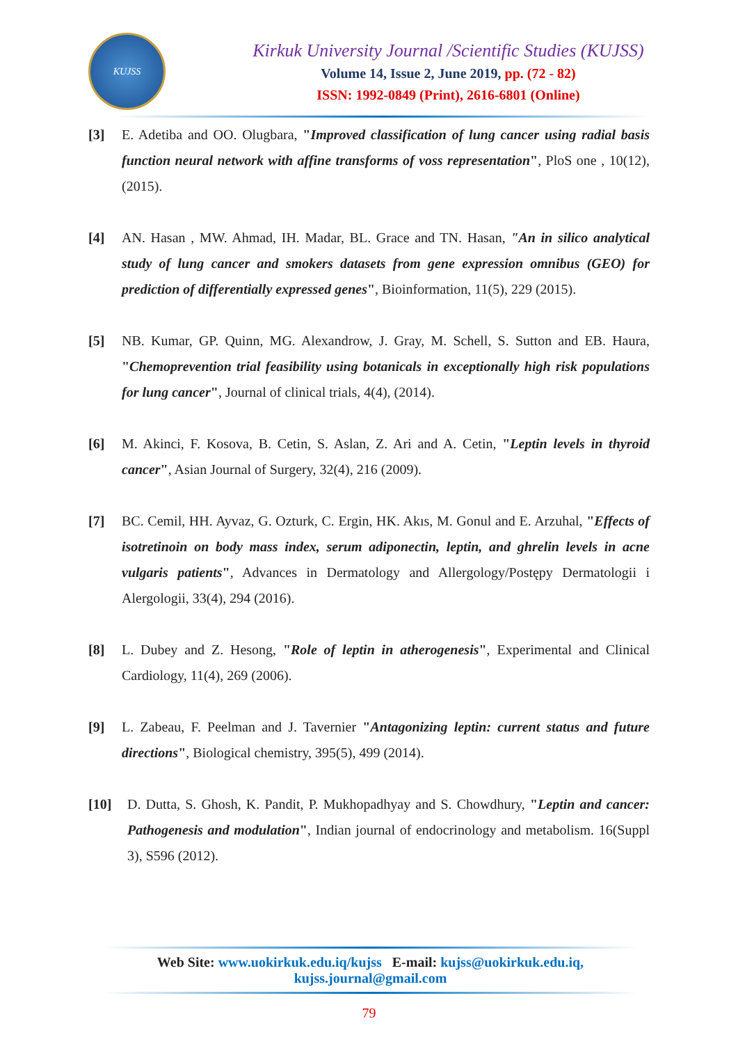KUJSS
Kirkuk University Journal /Scientific Studies (KUJSS)
Volume 14, Issue 2, June 2019, pp. (72 - 82)
ISSN: 1992-0849 (Print), 2616-6801 (Online)
[3] E. Adetiba and OO. Olugbara, "Improved classification of lung cancer using radial basis function neural network with affine transforms of voss representation", PloS one , 10(12), (2015).
[4] AN. Hasan , MW. Ahmad, IH. Madar, BL. Grace and TN. Hasan, "An in silico analytical study of lung cancer and smokers datasets from gene expression omnibus (GEO) for prediction of differentially expressed genes", Bioinformation, 11(5), 229 (2015).
[5] NB. Kumar, GP. Quinn, MG. Alexandrow, J. Gray, M. Schell, S. Sutton and EB. Haura, "Chemoprevention trial feasibility using botanicals in exceptionally high risk populations for lung cancer", Journal of clinical trials, 4(4), (2014).
[6] M. Akinci, F. Kosova, B. Cetin, S. Aslan, Z. Ari and A. Cetin, "Leptin levels in thyroid cancer", Asian Journal of Surgery, 32(4), 216 (2009).
[7] BC. Cemil, HH. Ayvaz, G. Ozturk, C. Ergin, HK. Akıs, M. Gonul and E. Arzuhal, "Effects of isotretinoin on body mass index, serum adiponectin, leptin, and ghrelin levels in acne vulgaris patients", Advances in Dermatology and Allergology/Postępy Dermatologii i Alergologii, 33(4), 294 (2016).
[8] L. Dubey and Z. Hesong, "Role of leptin in atherogenesis", Experimental and Clinical Cardiology, 11(4), 269 (2006).
[9] L. Zabeau, F. Peelman and J. Tavernier "Antagonizing leptin: current status and future directions", Biological chemistry, 395(5), 499 (2014).
[10] D. Dutta, S. Ghosh, K. Pandit, P. Mukhopadhyay and S. Chowdhury, "Leptin and cancer: Pathogenesis and modulation", Indian journal of endocrinology and metabolism. 16(Suppl 3), S596 (2012).
Web Site: www.uokirkuk.edu.iq/kujss E-mail: kujss@uokirkuk.edu.iq,
kujss.journal@gmail.com
79